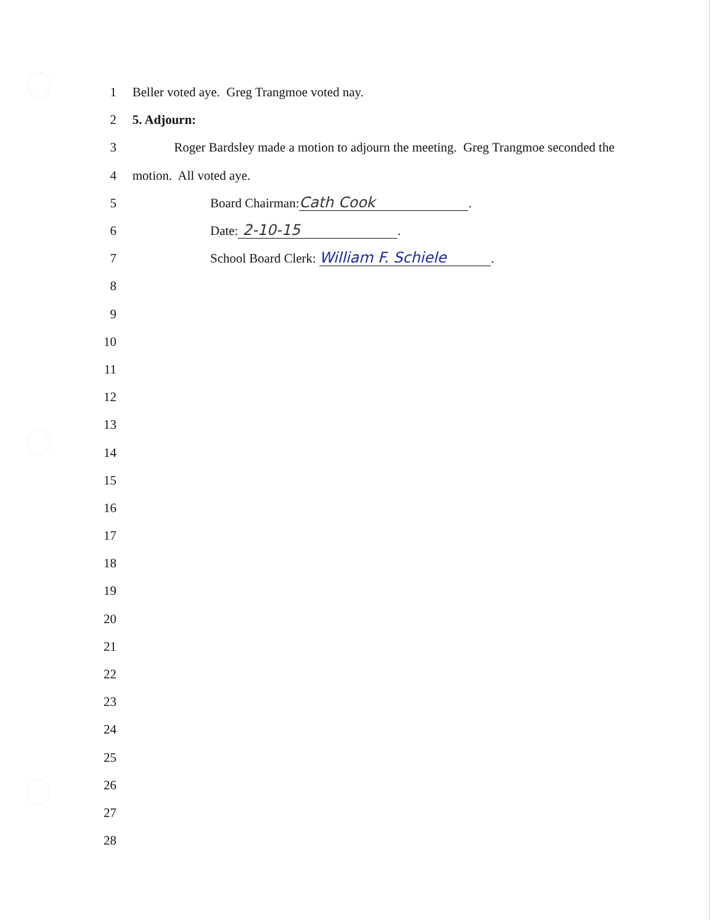1 Beller voted aye. Greg Trangmoe voted nay.
2 5. Adjourn:
3 Roger Bardsley made a motion to adjourn the meeting. Greg Trangmoe seconded the
4 motion. All voted aye.
5 Board Chairman: Cath Cook.
6 Date: 2-10-15.
7 School Board Clerk: William F. Schiele.
8
9
10
11
12
13
14
15
16
17
18
19
20
21
22
23
24
25
26
27
28